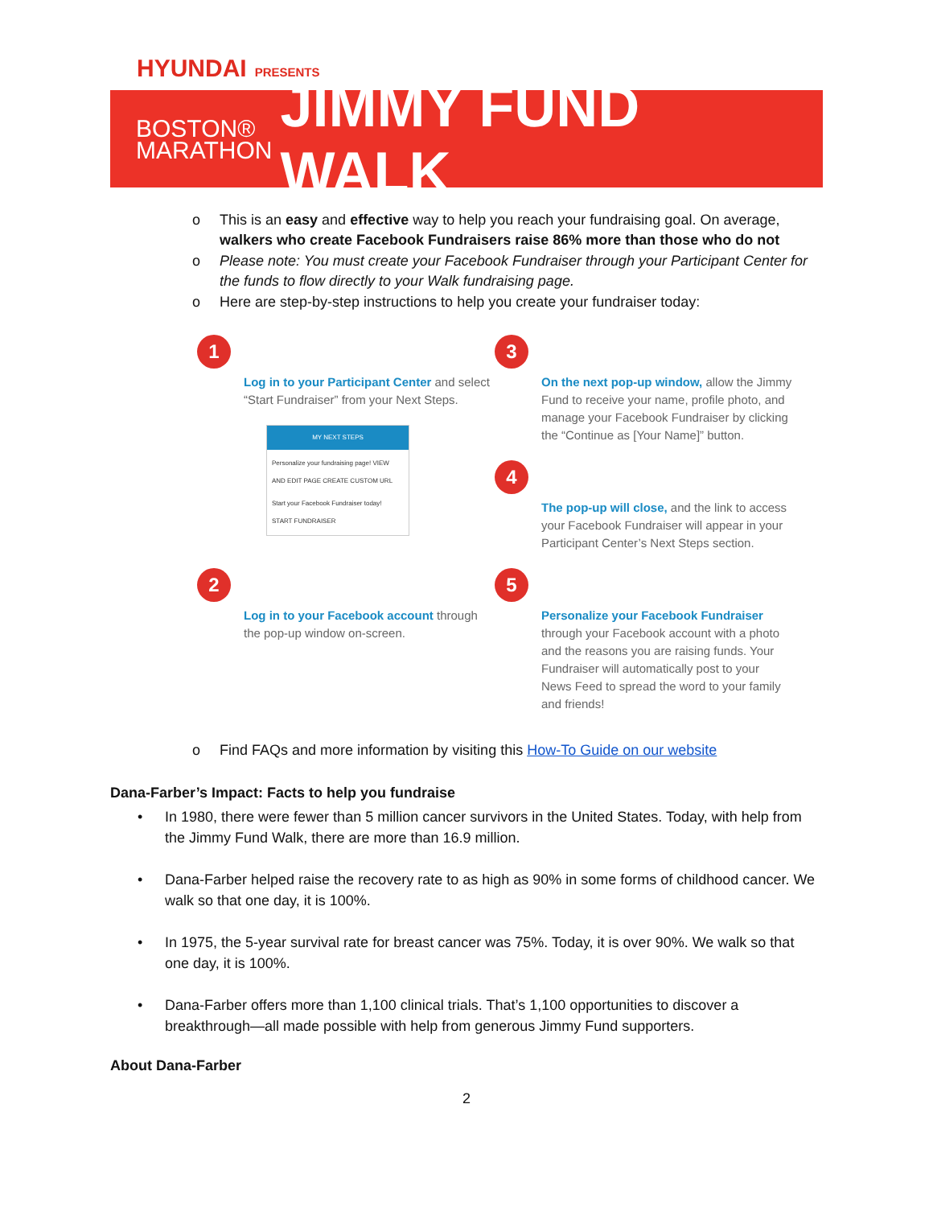HYUNDAI PRESENTS
BOSTON®
MARATHON
JIMMY FUND WALK
o This is an easy and effective way to help you reach your fundraising goal. On average, walkers who create Facebook Fundraisers raise 86% more than those who do not
o Please note: You must create your Facebook Fundraiser through your Participant Center for the funds to flow directly to your Walk fundraising page.
o Here are step-by-step instructions to help you create your fundraiser today:
1
Log in to your Participant Center and select “Start Fundraiser” from your Next Steps.
MY NEXT STEPS
Personalize your fundraising page! VIEW AND EDIT PAGE CREATE CUSTOM URL
Start your Facebook Fundraiser today! START FUNDRAISER
2
Log in to your Facebook account through the pop-up window on-screen.
3
On the next pop-up window, allow the Jimmy Fund to receive your name, profile photo, and manage your Facebook Fundraiser by clicking the “Continue as [Your Name]” button.
4
The pop-up will close, and the link to access your Facebook Fundraiser will appear in your Participant Center’s Next Steps section.
5
Personalize your Facebook Fundraiser through your Facebook account with a photo and the reasons you are raising funds. Your Fundraiser will automatically post to your News Feed to spread the word to your family and friends!
o Find FAQs and more information by visiting this How-To Guide on our website
Dana-Farber’s Impact: Facts to help you fundraise
• In 1980, there were fewer than 5 million cancer survivors in the United States. Today, with help from the Jimmy Fund Walk, there are more than 16.9 million.
• Dana-Farber helped raise the recovery rate to as high as 90% in some forms of childhood cancer. We walk so that one day, it is 100%.
• In 1975, the 5-year survival rate for breast cancer was 75%. Today, it is over 90%. We walk so that one day, it is 100%.
• Dana-Farber offers more than 1,100 clinical trials. That’s 1,100 opportunities to discover a breakthrough—all made possible with help from generous Jimmy Fund supporters.
About Dana-Farber
2